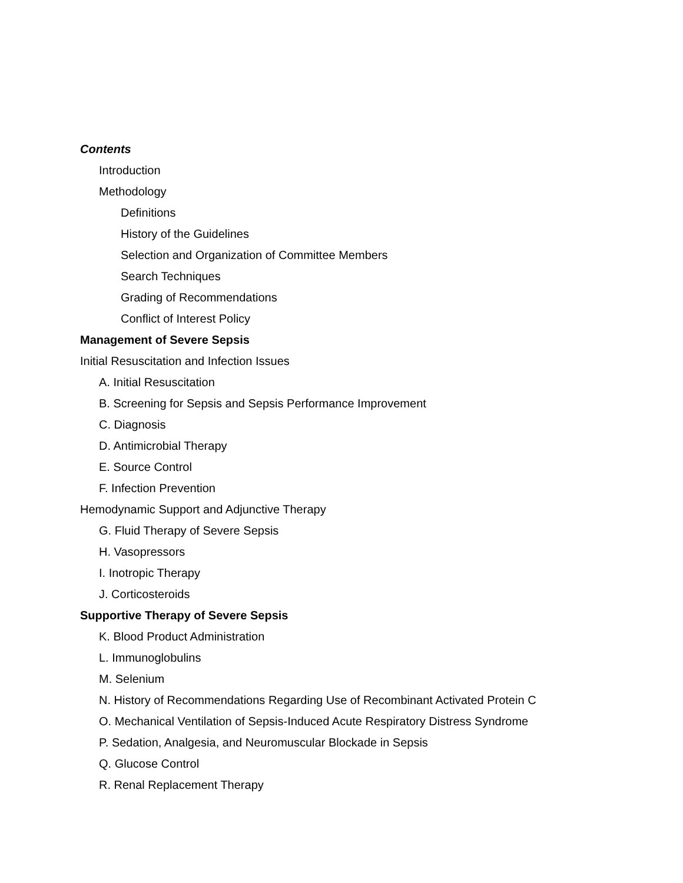Contents
Introduction
Methodology
Definitions
History of the Guidelines
Selection and Organization of Committee Members
Search Techniques
Grading of Recommendations
Conflict of Interest Policy
Management of Severe Sepsis
Initial Resuscitation and Infection Issues
A. Initial Resuscitation
B. Screening for Sepsis and Sepsis Performance Improvement
C. Diagnosis
D. Antimicrobial Therapy
E. Source Control
F. Infection Prevention
Hemodynamic Support and Adjunctive Therapy
G. Fluid Therapy of Severe Sepsis
H. Vasopressors
I. Inotropic Therapy
J. Corticosteroids
Supportive Therapy of Severe Sepsis
K. Blood Product Administration
L. Immunoglobulins
M. Selenium
N. History of Recommendations Regarding Use of Recombinant Activated Protein C
O. Mechanical Ventilation of Sepsis-Induced Acute Respiratory Distress Syndrome
P. Sedation, Analgesia, and Neuromuscular Blockade in Sepsis
Q. Glucose Control
R. Renal Replacement Therapy